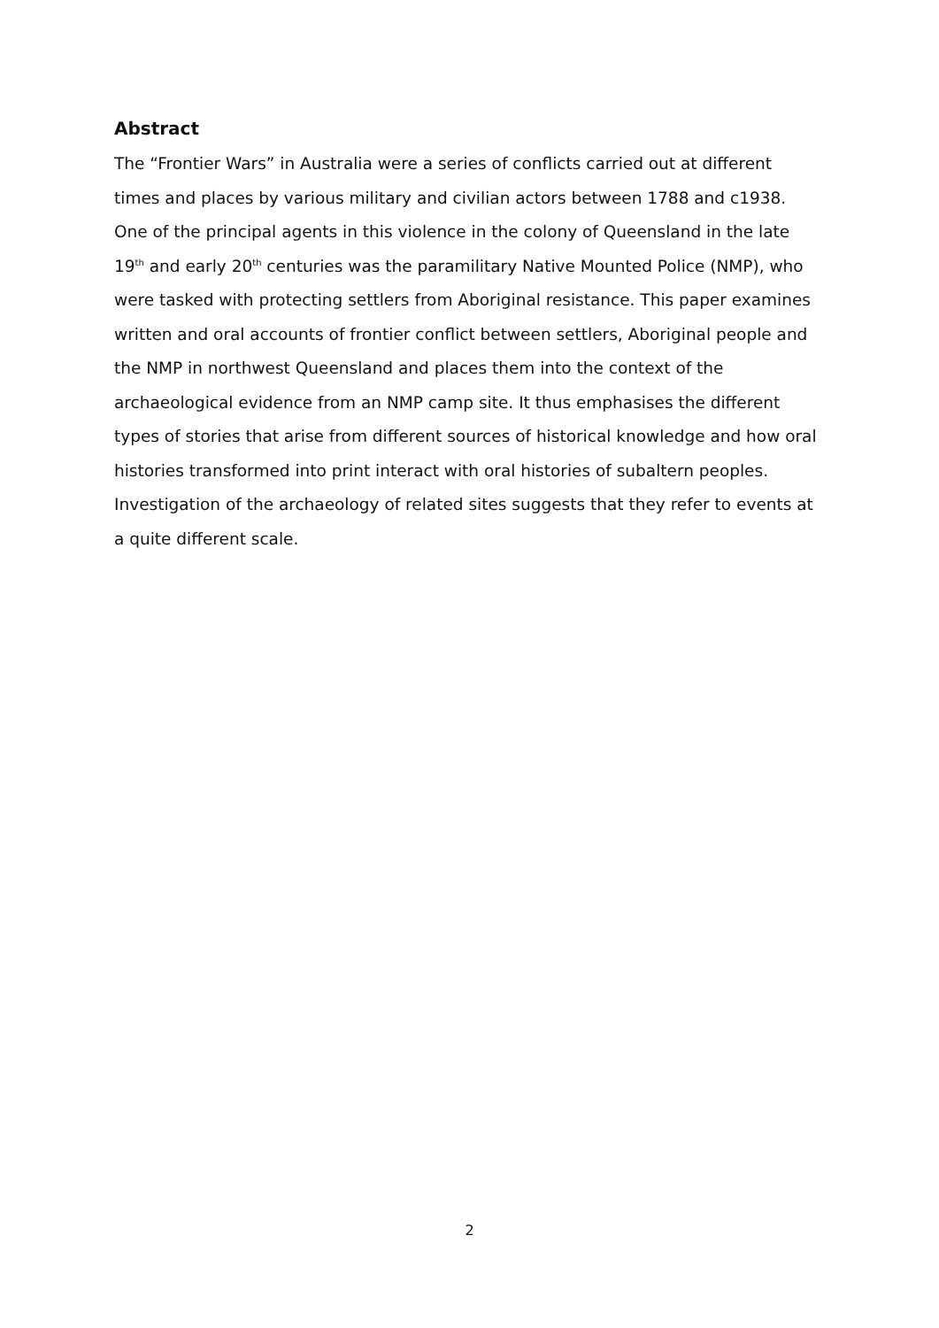Abstract
The “Frontier Wars” in Australia were a series of conflicts carried out at different times and places by various military and civilian actors between 1788 and c1938. One of the principal agents in this violence in the colony of Queensland in the late 19<sup>th</sup> and early 20<sup>th</sup> centuries was the paramilitary Native Mounted Police (NMP), who were tasked with protecting settlers from Aboriginal resistance. This paper examines written and oral accounts of frontier conflict between settlers, Aboriginal people and the NMP in northwest Queensland and places them into the context of the archaeological evidence from an NMP camp site. It thus emphasises the different types of stories that arise from different sources of historical knowledge and how oral histories transformed into print interact with oral histories of subaltern peoples. Investigation of the archaeology of related sites suggests that they refer to events at a quite different scale.
2